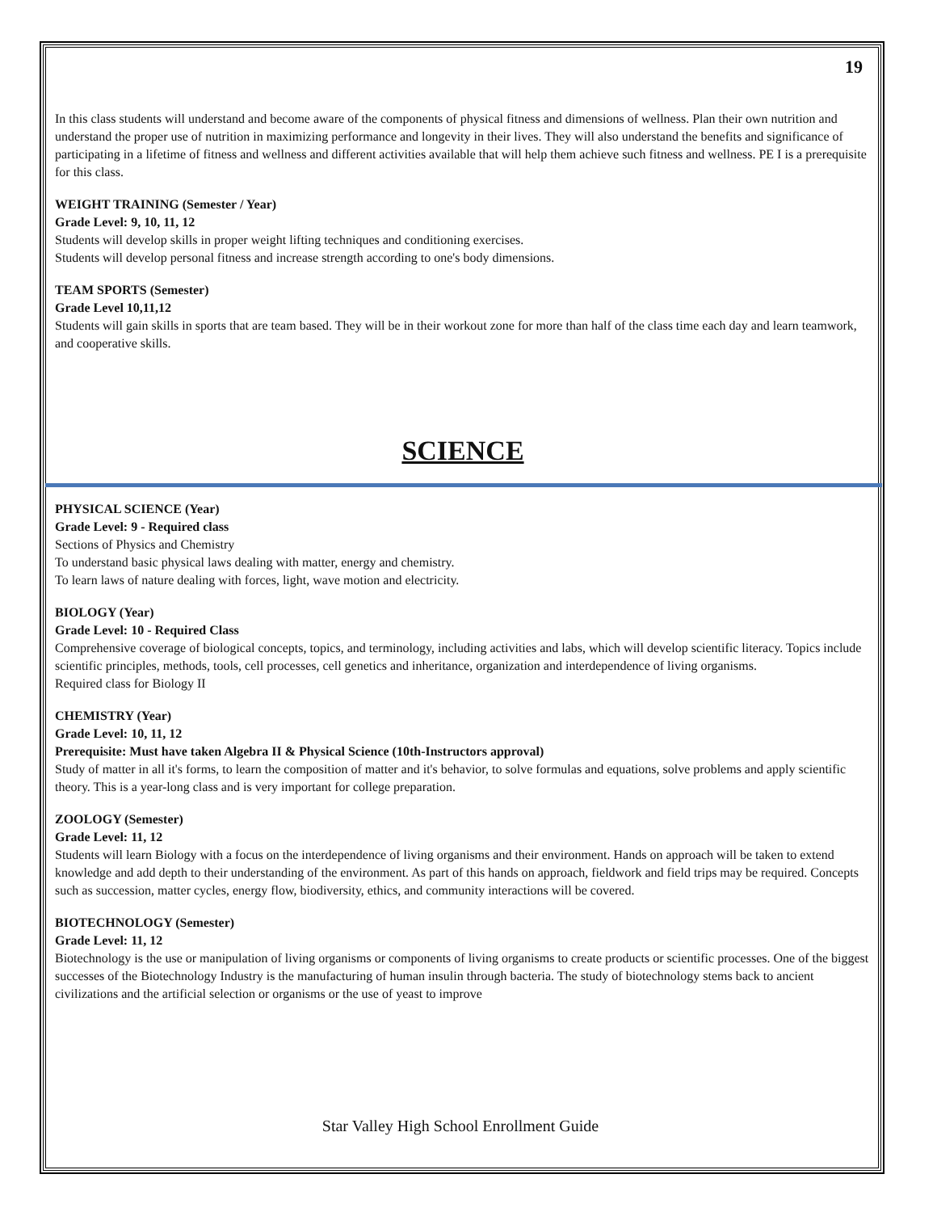19
In this class students will understand and become aware of the components of physical fitness and dimensions of wellness. Plan their own nutrition and understand the proper use of nutrition in maximizing performance and longevity in their lives. They will also understand the benefits and significance of participating in a lifetime of fitness and wellness and different activities available that will help them achieve such fitness and wellness. PE I is a prerequisite for this class.
WEIGHT TRAINING (Semester / Year)
Grade Level: 9, 10, 11, 12
Students will develop skills in proper weight lifting techniques and conditioning exercises.
Students will develop personal fitness and increase strength according to one's body dimensions.
TEAM SPORTS (Semester)
Grade Level 10,11,12
Students will gain skills in sports that are team based. They will be in their workout zone for more than half of the class time each day and learn teamwork, and cooperative skills.
SCIENCE
PHYSICAL SCIENCE (Year)
Grade Level: 9 - Required class
Sections of Physics and Chemistry
To understand basic physical laws dealing with matter, energy and chemistry.
To learn laws of nature dealing with forces, light, wave motion and electricity.
BIOLOGY (Year)
Grade Level: 10 - Required Class
Comprehensive coverage of biological concepts, topics, and terminology, including activities and labs, which will develop scientific literacy. Topics include scientific principles, methods, tools, cell processes, cell genetics and inheritance, organization and interdependence of living organisms.
Required class for Biology II
CHEMISTRY (Year)
Grade Level: 10, 11, 12
Prerequisite: Must have taken Algebra II & Physical Science (10th-Instructors approval)
Study of matter in all it's forms, to learn the composition of matter and it's behavior, to solve formulas and equations, solve problems and apply scientific theory. This is a year-long class and is very important for college preparation.
ZOOLOGY (Semester)
Grade Level: 11, 12
Students will learn Biology with a focus on the interdependence of living organisms and their environment. Hands on approach will be taken to extend knowledge and add depth to their understanding of the environment. As part of this hands on approach, fieldwork and field trips may be required. Concepts such as succession, matter cycles, energy flow, biodiversity, ethics, and community interactions will be covered.
BIOTECHNOLOGY (Semester)
Grade Level: 11, 12
Biotechnology is the use or manipulation of living organisms or components of living organisms to create products or scientific processes. One of the biggest successes of the Biotechnology Industry is the manufacturing of human insulin through bacteria. The study of biotechnology stems back to ancient civilizations and the artificial selection or organisms or the use of yeast to improve
Star Valley High School Enrollment Guide